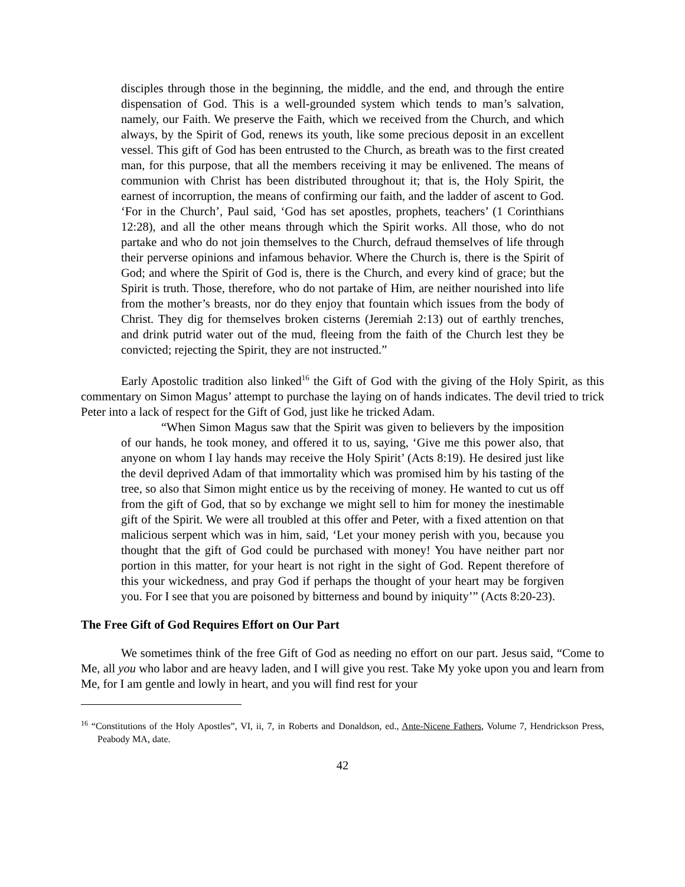disciples through those in the beginning, the middle, and the end, and through the entire dispensation of God. This is a well-grounded system which tends to man’s salvation, namely, our Faith. We preserve the Faith, which we received from the Church, and which always, by the Spirit of God, renews its youth, like some precious deposit in an excellent vessel. This gift of God has been entrusted to the Church, as breath was to the first created man, for this purpose, that all the members receiving it may be enlivened. The means of communion with Christ has been distributed throughout it; that is, the Holy Spirit, the earnest of incorruption, the means of confirming our faith, and the ladder of ascent to God. ‘For in the Church’, Paul said, ‘God has set apostles, prophets, teachers’ (1 Corinthians 12:28), and all the other means through which the Spirit works. All those, who do not partake and who do not join themselves to the Church, defraud themselves of life through their perverse opinions and infamous behavior. Where the Church is, there is the Spirit of God; and where the Spirit of God is, there is the Church, and every kind of grace; but the Spirit is truth. Those, therefore, who do not partake of Him, are neither nourished into life from the mother’s breasts, nor do they enjoy that fountain which issues from the body of Christ. They dig for themselves broken cisterns (Jeremiah 2:13) out of earthly trenches, and drink putrid water out of the mud, fleeing from the faith of the Church lest they be convicted; rejecting the Spirit, they are not instructed.”
Early Apostolic tradition also linked<sup>16</sup> the Gift of God with the giving of the Holy Spirit, as this commentary on Simon Magus’ attempt to purchase the laying on of hands indicates. The devil tried to trick Peter into a lack of respect for the Gift of God, just like he tricked Adam.
“When Simon Magus saw that the Spirit was given to believers by the imposition of our hands, he took money, and offered it to us, saying, ‘Give me this power also, that anyone on whom I lay hands may receive the Holy Spirit’ (Acts 8:19). He desired just like the devil deprived Adam of that immortality which was promised him by his tasting of the tree, so also that Simon might entice us by the receiving of money. He wanted to cut us off from the gift of God, that so by exchange we might sell to him for money the inestimable gift of the Spirit. We were all troubled at this offer and Peter, with a fixed attention on that malicious serpent which was in him, said, ‘Let your money perish with you, because you thought that the gift of God could be purchased with money! You have neither part nor portion in this matter, for your heart is not right in the sight of God. Repent therefore of this your wickedness, and pray God if perhaps the thought of your heart may be forgiven you. For I see that you are poisoned by bitterness and bound by iniquity’” (Acts 8:20-23).
The Free Gift of God Requires Effort on Our Part
We sometimes think of the free Gift of God as needing no effort on our part. Jesus said, “Come to Me, all you who labor and are heavy laden, and I will give you rest. Take My yoke upon you and learn from Me, for I am gentle and lowly in heart, and you will find rest for your
<sup>16</sup> “Constitutions of the Holy Apostles”, VI, ii, 7, in Roberts and Donaldson, ed., Ante-Nicene Fathers, Volume 7, Hendrickson Press, Peabody MA, date.
42